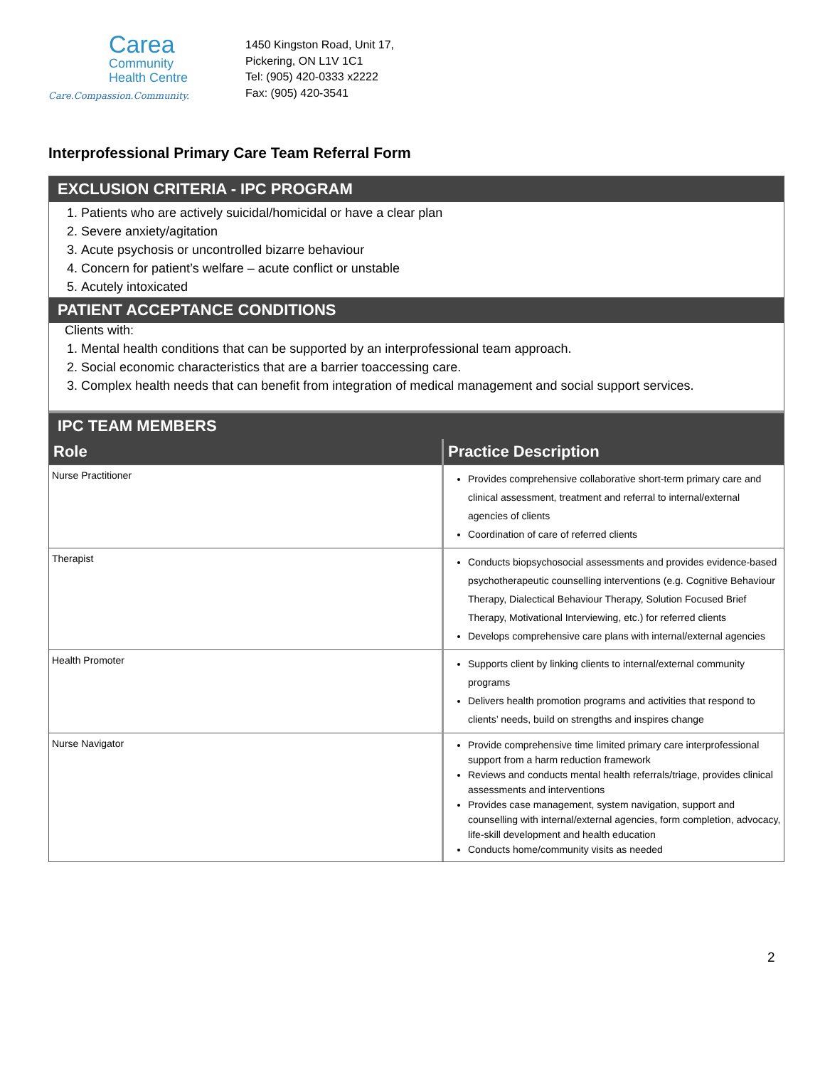Carea
Community
Health Centre
Care.Compassion.Community.
1450 Kingston Road, Unit 17,
Pickering, ON L1V 1C1
Tel: (905) 420-0333 x2222
Fax: (905) 420-3541
Interprofessional Primary Care Team Referral Form
EXCLUSION CRITERIA - IPC PROGRAM
1. Patients who are actively suicidal/homicidal or have a clear plan
2. Severe anxiety/agitation
3. Acute psychosis or uncontrolled bizarre behaviour
4. Concern for patient’s welfare – acute conflict or unstable
5. Acutely intoxicated
PATIENT ACCEPTANCE CONDITIONS
Clients with:
1. Mental health conditions that can be supported by an interprofessional team approach.
2. Social economic characteristics that are a barrier toaccessing care.
3. Complex health needs that can benefit from integration of medical management and social support services.
IPC TEAM MEMBERS
| Role | Practice Description |
| --- | --- |
| Nurse Practitioner | Provides comprehensive collaborative short-term primary care and clinical assessment, treatment and referral to internal/external agencies of clients Coordination of care of referred clients |
| Therapist | Conducts biopsychosocial assessments and provides evidence-based psychotherapeutic counselling interventions (e.g. Cognitive Behaviour Therapy, Dialectical Behaviour Therapy, Solution Focused Brief Therapy, Motivational Interviewing, etc.) for referred clients Develops comprehensive care plans with internal/external agencies |
| Health Promoter | Supports client by linking clients to internal/external community programs Delivers health promotion programs and activities that respond to clients’ needs, build on strengths and inspires change |
| Nurse Navigator | Provide comprehensive time limited primary care interprofessional support from a harm reduction framework Reviews and conducts mental health referrals/triage, provides clinical assessments and interventions Provides case management, system navigation, support and counselling with internal/external agencies, form completion, advocacy, life-skill development and health education Conducts home/community visits as needed |
2